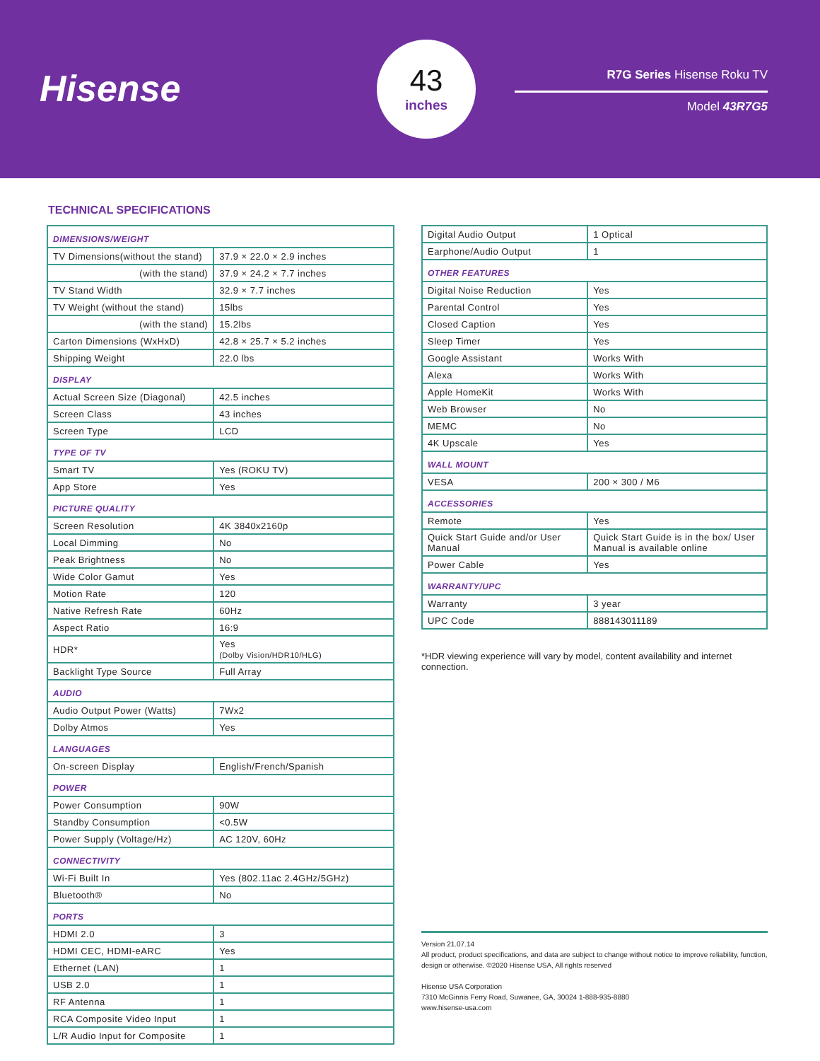Hisense
43
inches
R7G Series Hisense Roku TV
Model 43R7G5
TECHNICAL SPECIFICATIONS
| DIMENSIONS/WEIGHT | |
| TV Dimensions(without the stand) | 37.9 × 22.0 × 2.9 inches |
| (with the stand) | 37.9 × 24.2 × 7.7 inches |
| TV Stand Width | 32.9 × 7.7 inches |
| TV Weight (without the stand) | 15lbs |
| (with the stand) | 15.2lbs |
| Carton Dimensions (WxHxD) | 42.8 × 25.7 × 5.2 inches |
| Shipping Weight | 22.0 lbs |
| DISPLAY | |
| Actual Screen Size (Diagonal) | 42.5 inches |
| Screen Class | 43 inches |
| Screen Type | LCD |
| TYPE OF TV | |
| Smart TV | Yes (ROKU TV) |
| App Store | Yes |
| PICTURE QUALITY | |
| Screen Resolution | 4K 3840x2160p |
| Local Dimming | No |
| Peak Brightness | No |
| Wide Color Gamut | Yes |
| Motion Rate | 120 |
| Native Refresh Rate | 60Hz |
| Aspect Ratio | 16:9 |
| HDR* | Yes (Dolby Vision/HDR10/HLG) |
| Backlight Type Source | Full Array |
| AUDIO | |
| Audio Output Power (Watts) | 7Wx2 |
| Dolby Atmos | Yes |
| LANGUAGES | |
| On-screen Display | English/French/Spanish |
| POWER | |
| Power Consumption | 90W |
| Standby Consumption | <0.5W |
| Power Supply (Voltage/Hz) | AC 120V, 60Hz |
| CONNECTIVITY | |
| Wi-Fi Built In | Yes (802.11ac 2.4GHz/5GHz) |
| Bluetooth® | No |
| PORTS | |
| HDMI 2.0 | 3 |
| HDMI CEC, HDMI-eARC | Yes |
| Ethernet (LAN) | 1 |
| USB 2.0 | 1 |
| RF Antenna | 1 |
| RCA Composite Video Input | 1 |
| L/R Audio Input for Composite | 1 |
| Digital Audio Output | 1 Optical |
| Earphone/Audio Output | 1 |
| OTHER FEATURES | |
| Digital Noise Reduction | Yes |
| Parental Control | Yes |
| Closed Caption | Yes |
| Sleep Timer | Yes |
| Google Assistant | Works With |
| Alexa | Works With |
| Apple HomeKit | Works With |
| Web Browser | No |
| MEMC | No |
| 4K Upscale | Yes |
| WALL MOUNT | |
| VESA | 200 × 300 / M6 |
| ACCESSORIES | |
| Remote | Yes |
| Quick Start Guide and/or User Manual | Quick Start Guide is in the box/ User Manual is available online |
| Power Cable | Yes |
| WARRANTY/UPC | |
| Warranty | 3 year |
| UPC Code | 888143011189 |
*HDR viewing experience will vary by model, content availability and internet connection.
Version 21.07.14
All product, product specifications, and data are subject to change without notice to improve reliability, function, design or otherwise. ©2020 Hisense USA, All rights reserved
Hisense USA Corporation
7310 McGinnis Ferry Road, Suwanee, GA, 30024 1-888-935-8880
www.hisense-usa.com